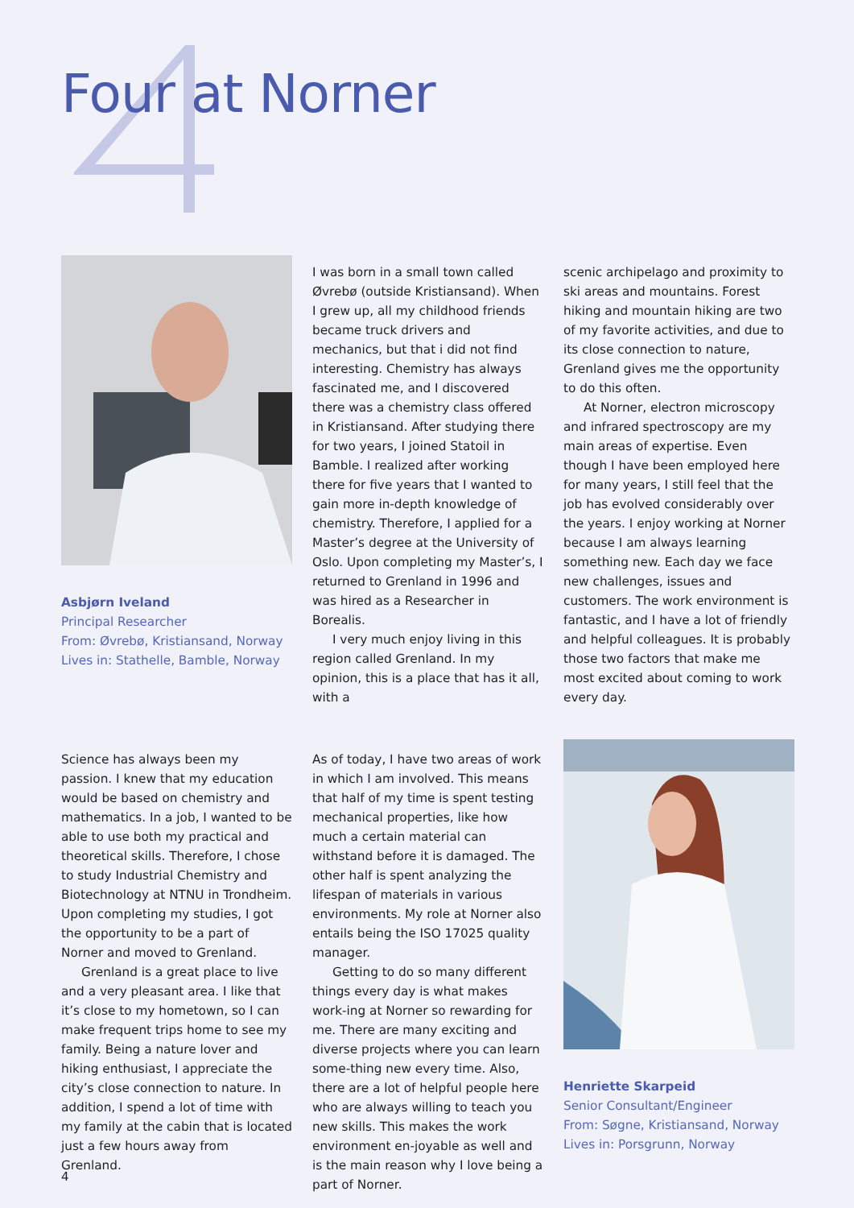Four at Norner
Asbjørn Iveland
Principal Researcher
From: Øvrebø, Kristiansand, Norway
Lives in: Stathelle, Bamble, Norway
I was born in a small town called Øvrebø (outside Kristiansand). When I grew up, all my childhood friends became truck drivers and mechanics, but that i did not find interesting. Chemistry has always fascinated me, and I discovered there was a chemistry class offered in Kristiansand. After studying there for two years, I joined Statoil in Bamble. I realized after working there for five years that I wanted to gain more in-depth knowledge of chemistry. Therefore, I applied for a Master’s degree at the University of Oslo. Upon completing my Master’s, I returned to Grenland in 1996 and was hired as a Researcher in Borealis.
I very much enjoy living in this region called Grenland. In my opinion, this is a place that has it all, with a
scenic archipelago and proximity to ski areas and mountains. Forest hiking and mountain hiking are two of my favorite activities, and due to its close connection to nature, Grenland gives me the opportunity to do this often.
At Norner, electron microscopy and infrared spectroscopy are my main areas of expertise. Even though I have been employed here for many years, I still feel that the job has evolved considerably over the years. I enjoy working at Norner because I am always learning something new. Each day we face new challenges, issues and customers. The work environment is fantastic, and I have a lot of friendly and helpful colleagues. It is probably those two factors that make me most excited about coming to work every day.
Science has always been my passion. I knew that my education would be based on chemistry and mathematics. In a job, I wanted to be able to use both my practical and theoretical skills. Therefore, I chose to study Industrial Chemistry and Biotechnology at NTNU in Trondheim. Upon completing my studies, I got the opportunity to be a part of Norner and moved to Grenland.
Grenland is a great place to live and a very pleasant area. I like that it’s close to my hometown, so I can make frequent trips home to see my family. Being a nature lover and hiking enthusiast, I appreciate the city’s close connection to nature. In addition, I spend a lot of time with my family at the cabin that is located just a few hours away from Grenland.
As of today, I have two areas of work in which I am involved. This means that half of my time is spent testing mechanical properties, like how much a certain material can withstand before it is damaged. The other half is spent analyzing the lifespan of materials in various environments. My role at Norner also entails being the ISO 17025 quality manager.
Getting to do so many different things every day is what makes work-ing at Norner so rewarding for me. There are many exciting and diverse projects where you can learn some-thing new every time. Also, there are a lot of helpful people here who are always willing to teach you new skills. This makes the work environment en-joyable as well and is the main reason why I love being a part of Norner.
Henriette Skarpeid
Senior Consultant/Engineer
From: Søgne, Kristiansand, Norway
Lives in: Porsgrunn, Norway
4